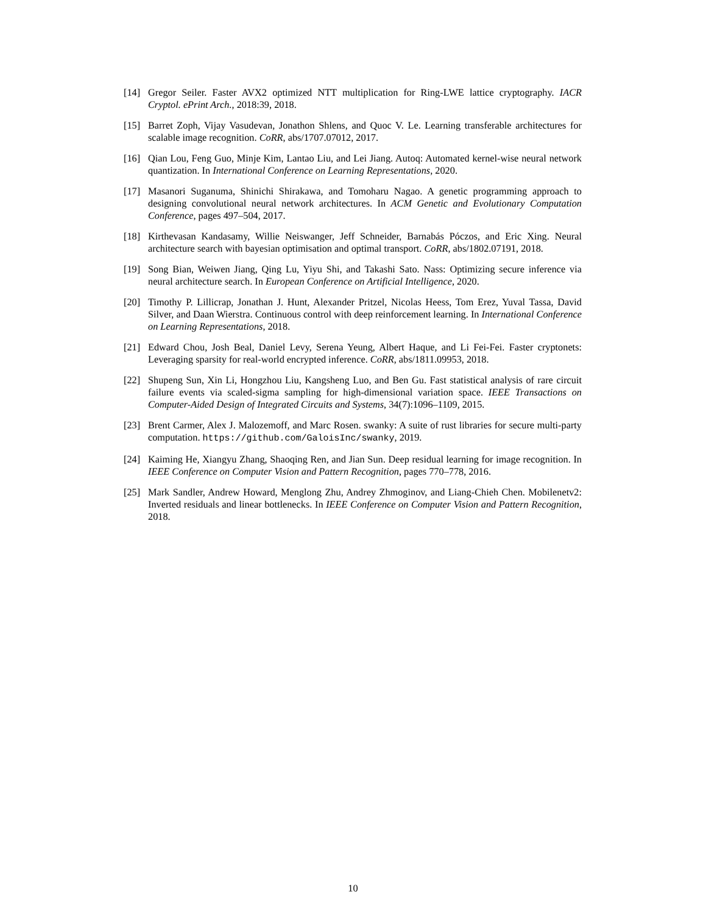[14] Gregor Seiler. Faster AVX2 optimized NTT multiplication for Ring-LWE lattice cryptography. IACR Cryptol. ePrint Arch., 2018:39, 2018.
[15] Barret Zoph, Vijay Vasudevan, Jonathon Shlens, and Quoc V. Le. Learning transferable architectures for scalable image recognition. CoRR, abs/1707.07012, 2017.
[16] Qian Lou, Feng Guo, Minje Kim, Lantao Liu, and Lei Jiang. Autoq: Automated kernel-wise neural network quantization. In International Conference on Learning Representations, 2020.
[17] Masanori Suganuma, Shinichi Shirakawa, and Tomoharu Nagao. A genetic programming approach to designing convolutional neural network architectures. In ACM Genetic and Evolutionary Computation Conference, pages 497–504, 2017.
[18] Kirthevasan Kandasamy, Willie Neiswanger, Jeff Schneider, Barnabás Póczos, and Eric Xing. Neural architecture search with bayesian optimisation and optimal transport. CoRR, abs/1802.07191, 2018.
[19] Song Bian, Weiwen Jiang, Qing Lu, Yiyu Shi, and Takashi Sato. Nass: Optimizing secure inference via neural architecture search. In European Conference on Artificial Intelligence, 2020.
[20] Timothy P. Lillicrap, Jonathan J. Hunt, Alexander Pritzel, Nicolas Heess, Tom Erez, Yuval Tassa, David Silver, and Daan Wierstra. Continuous control with deep reinforcement learning. In International Conference on Learning Representations, 2018.
[21] Edward Chou, Josh Beal, Daniel Levy, Serena Yeung, Albert Haque, and Li Fei-Fei. Faster cryptonets: Leveraging sparsity for real-world encrypted inference. CoRR, abs/1811.09953, 2018.
[22] Shupeng Sun, Xin Li, Hongzhou Liu, Kangsheng Luo, and Ben Gu. Fast statistical analysis of rare circuit failure events via scaled-sigma sampling for high-dimensional variation space. IEEE Transactions on Computer-Aided Design of Integrated Circuits and Systems, 34(7):1096–1109, 2015.
[23] Brent Carmer, Alex J. Malozemoff, and Marc Rosen. swanky: A suite of rust libraries for secure multi-party computation. https://github.com/GaloisInc/swanky, 2019.
[24] Kaiming He, Xiangyu Zhang, Shaoqing Ren, and Jian Sun. Deep residual learning for image recognition. In IEEE Conference on Computer Vision and Pattern Recognition, pages 770–778, 2016.
[25] Mark Sandler, Andrew Howard, Menglong Zhu, Andrey Zhmoginov, and Liang-Chieh Chen. Mobilenetv2: Inverted residuals and linear bottlenecks. In IEEE Conference on Computer Vision and Pattern Recognition, 2018.
10